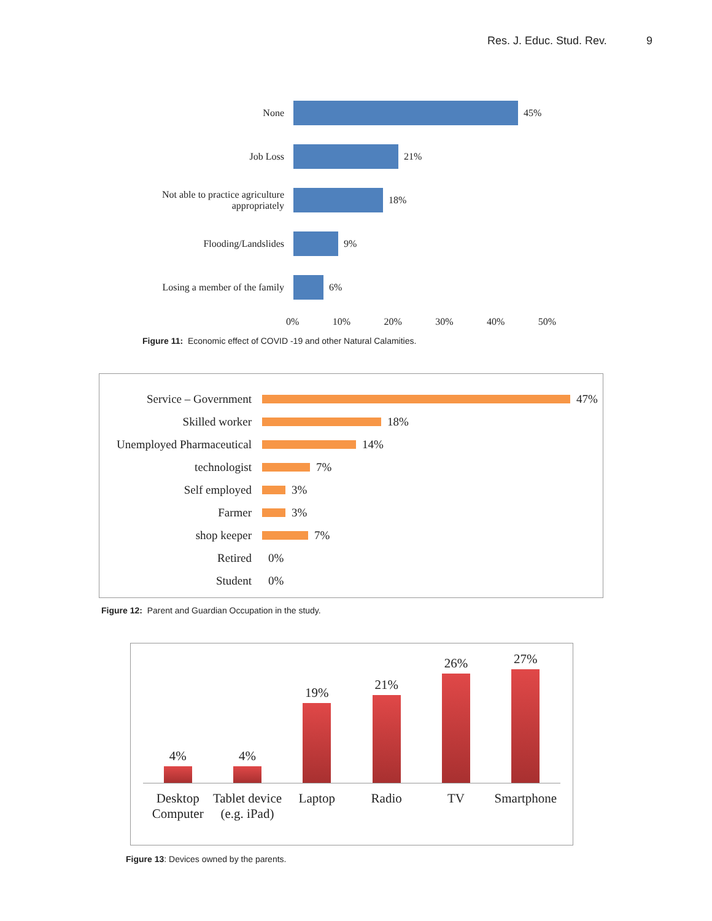Res. J. Educ. Stud. Rev. 9
None 45%
Job Loss 21%
Not able to practice agriculture
appropriately
18%
Flooding/Landslides 9%
Losing a member of the family
6%
0% 10% 20% 30% 40% 50%
Figure 11: Economic effect of COVID -19 and other Natural Calamities.
Service – Government 47%
Skilled worker 18%
Unemployed Pharmaceutical
14%
technologist 7%
Self employed 3%
Farmer 3%
shop keeper 7%
Retired 0%
Student 0%
Figure 12: Parent and Guardian Occupation in the study.
4%
4%
19%
21%
26%
27%
Desktop Computer Tablet device (e.g. iPad) Laptop Radio TV Smartphone
Figure 13: Devices owned by the parents.